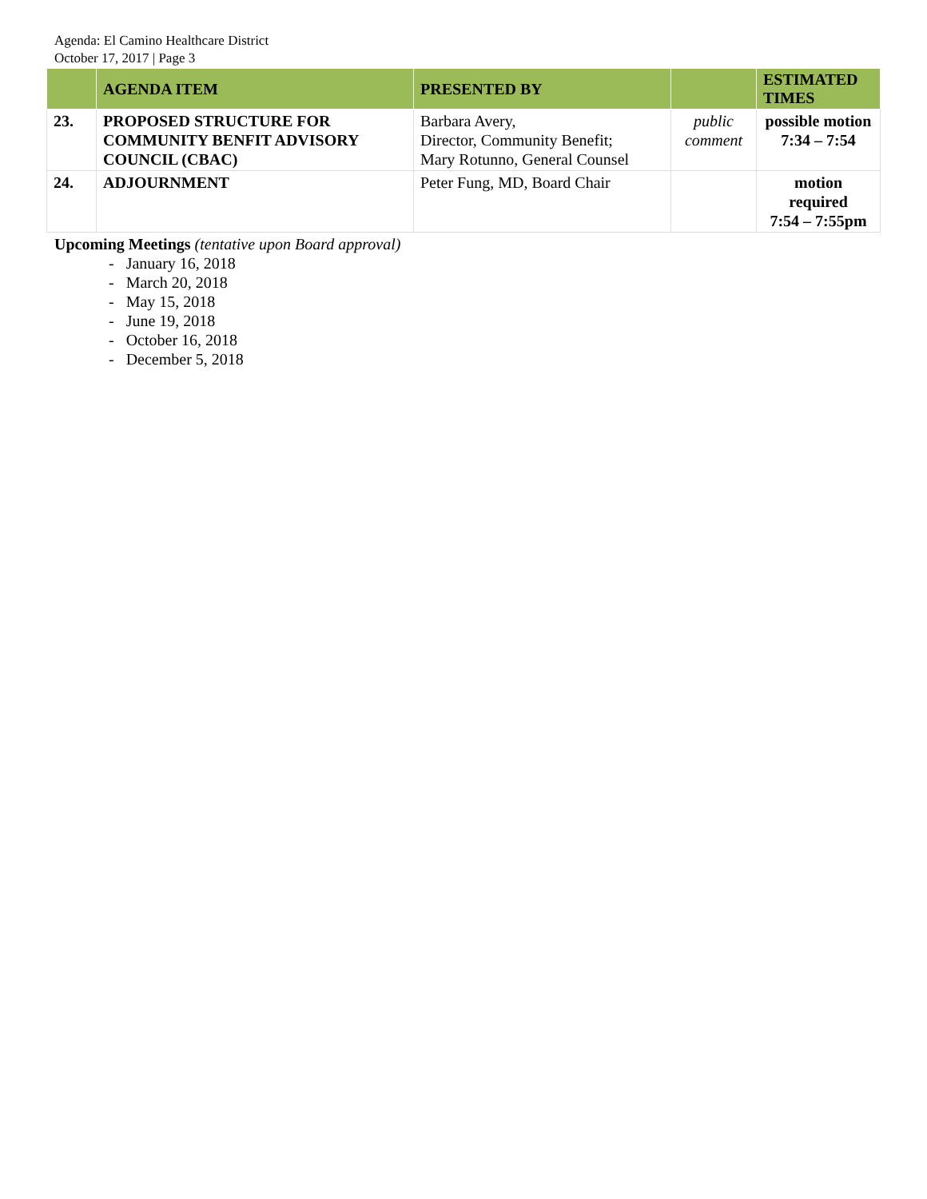Agenda: El Camino Healthcare District
October 17, 2017 | Page 3
| | AGENDA ITEM | PRESENTED BY | | ESTIMATED TIMES |
| --- | --- | --- | --- | --- |
| 23. | PROPOSED STRUCTURE FOR COMMUNITY BENFIT ADVISORY COUNCIL (CBAC) | Barbara Avery, Director, Community Benefit; Mary Rotunno, General Counsel | public comment | possible motion 7:34 – 7:54 |
| 24. | ADJOURNMENT | Peter Fung, MD, Board Chair | | motion required 7:54 – 7:55pm |
Upcoming Meetings (tentative upon Board approval)
- January 16, 2018
- March 20, 2018
- May 15, 2018
- June 19, 2018
- October 16, 2018
- December 5, 2018